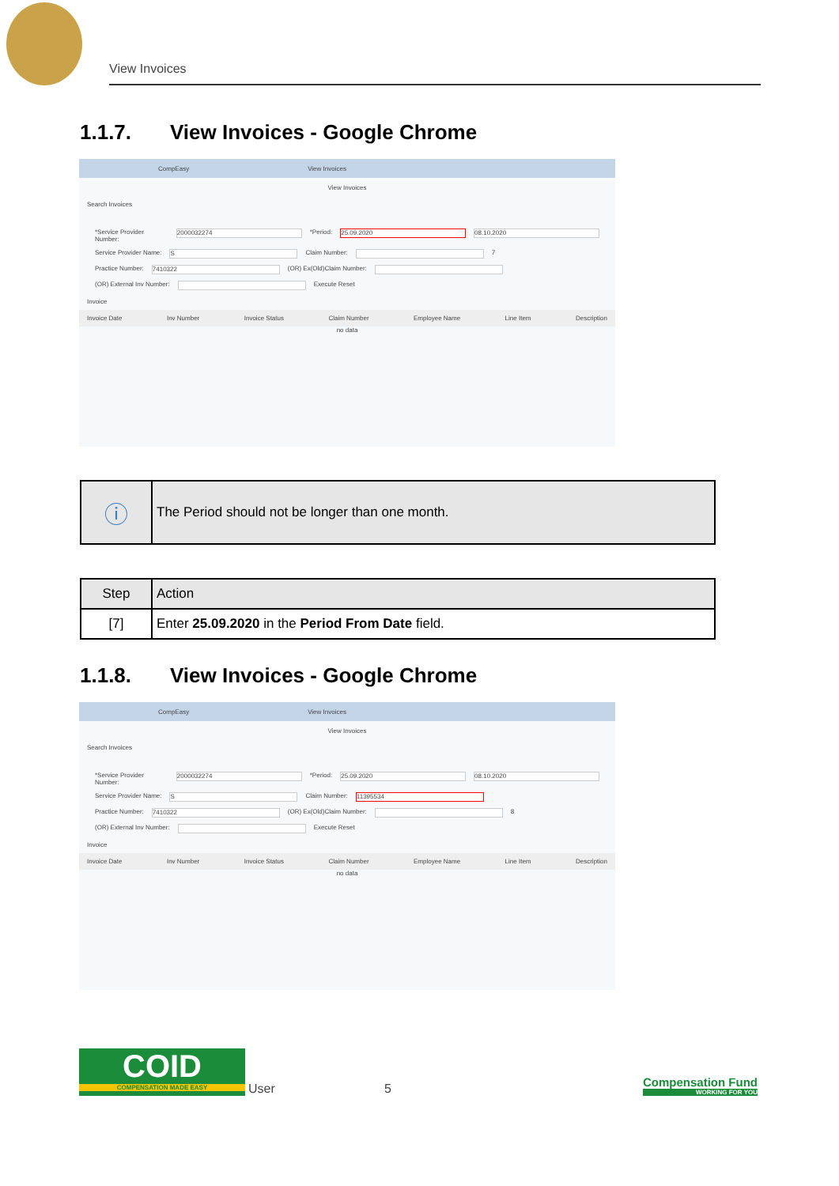View Invoices
1.1.7. View Invoices - Google Chrome
CompEasy View Invoices
View Invoices
Search Invoices
*Service Provider Number:
2000032274
*Period:
25.09.2020 08.10.2020
Service Provider Name:
S
Claim Number:
7
Practice Number:
7410322
(OR) Ex(Old)Claim Number:
(OR) External Inv Number:
Execute Reset
Invoice
Invoice Date Inv Number Invoice Status Claim Number Employee Name Line Item Description
no data
| ⓘ | The Period should not be longer than one month. |
| Step | Action |
| --- | --- |
| [7] | Enter 25.09.2020 in the Period From Date field. |
1.1.8. View Invoices - Google Chrome
CompEasy View Invoices
View Invoices
Search Invoices
*Service Provider Number:
2000032274
*Period:
25.09.2020 08.10.2020
Service Provider Name:
S
Claim Number:
11395534
Practice Number:
7410322
(OR) Ex(Old)Claim Number:
8
(OR) External Inv Number:
Execute Reset
Invoice
Invoice Date Inv Number Invoice Status Claim Number Employee Name Line Item Description
no data
COID
COMPENSATION MADE EASY
User
5
Compensation Fund
WORKING FOR YOU